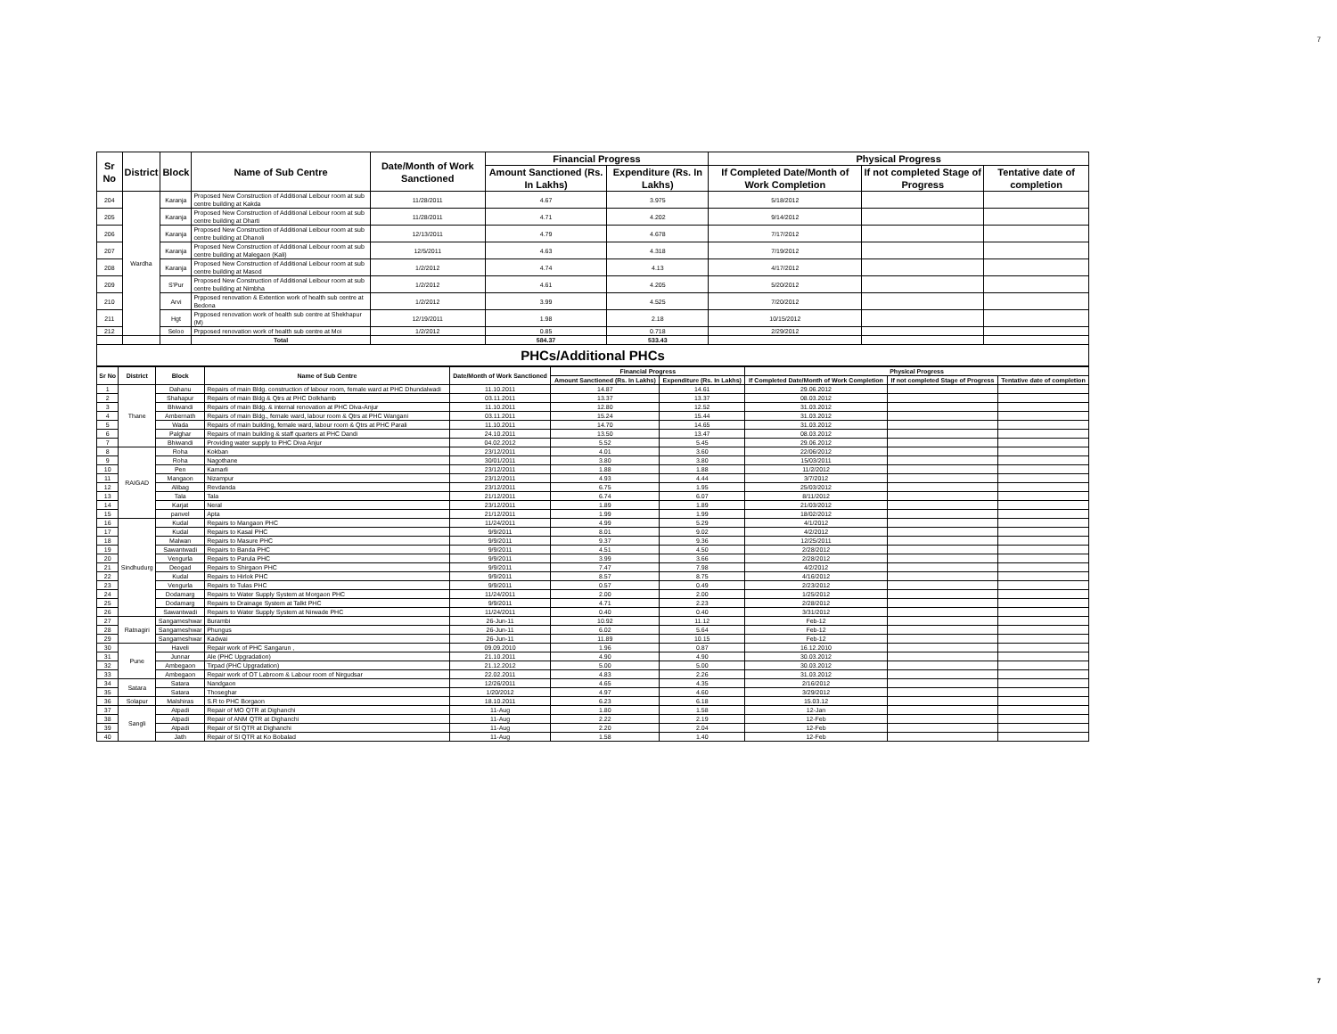7
| Sr No | District | Block | Name of Sub Centre | Date/Month of Work Sanctioned | Financial Progress | | Physical Progress | | |
| --- | --- | --- | --- | --- | --- | --- | --- | --- | --- |
| | | | | | Amount Sanctioned (Rs. In Lakhs) | Expenditure (Rs. In Lakhs) | If Completed Date/Month of Work Completion | If not completed Stage of Progress | Tentative date of completion |
| 204 | Wardha | Karanja | Proposed New Construction of Additional Leibour room at sub centre building at Kakda | 11/28/2011 | 4.67 | 3.975 | 5/18/2012 | | |
| 205 | | Karanja | Proposed New Construction of Additional Leibour room at sub centre building at Dharti | 11/28/2011 | 4.71 | 4.202 | 9/14/2012 | | |
| 206 | | Karanja | Proposed New Construction of Additional Leibour room at sub centre building at Dhanoli | 12/13/2011 | 4.79 | 4.678 | 7/17/2012 | | |
| 207 | | Karanja | Proposed New Construction of Additional Leibour room at sub centre building at Malegaon (Kali) | 12/5/2011 | 4.63 | 4.318 | 7/19/2012 | | |
| 208 | | Karanja | Proposed New Construction of Additional Leibour room at sub centre building at Masod | 1/2/2012 | 4.74 | 4.13 | 4/17/2012 | | |
| 209 | | S'Pur | Proposed New Construction of Additional Leibour room at sub centre building at Nimbha | 1/2/2012 | 4.61 | 4.205 | 5/20/2012 | | |
| 210 | | Arvi | Prpposed renovation & Extention work of health sub centre at Bedona | 1/2/2012 | 3.99 | 4.525 | 7/20/2012 | | |
| 211 | | Hgt | Prpposed renovation work of health sub centre at Shekhapur (M) | 12/19/2011 | 1.98 | 2.18 | 10/15/2012 | | |
| 212 | | Seloo | Prpposed renovation work of health sub centre at Moi | 1/2/2012 | 0.85 | 0.718 | 2/29/2012 | | |
| | | | Total | | 584.37 | 533.43 | | | |
PHCs/Additional PHCs
| Sr No | District | Block | Name of Sub Centre | Date/Month of Work Sanctioned | Financial Progress | | Physical Progress | | |
| --- | --- | --- | --- | --- | --- | --- | --- | --- | --- |
| | | | | | Amount Sanctioned (Rs. In Lakhs) | Expenditure (Rs. In Lakhs) | If Completed Date/Month of Work Completion | If not completed Stage of Progress | Tentative date of completion |
| 1 | Thane | Dahanu | Repairs of main Bldg. construction of labour room, female ward at PHC Dhundalwadi | 11.10.2011 | 14.87 | 14.61 | 29.06.2012 | | |
| 2 | | Shahapur | Repairs of main Bldg & Qtrs at PHC Dolkhamb | 03.11.2011 | 13.37 | 13.37 | 08.03.2012 | | |
| 3 | | Bhiwandi | Repairs of main Bldg. & internal renovation at PHC Diva-Anjur | 11.10.2011 | 12.80 | 12.52 | 31.03.2012 | | |
| 4 | | Ambernath | Repairs of main Bldg., female ward, labour room & Qtrs at PHC Wangani | 03.11.2011 | 15.24 | 15.44 | 31.03.2012 | | |
| 5 | | Wada | Repairs of main building, female ward, labour room & Qtrs at PHC Parali | 11.10.2011 | 14.70 | 14.65 | 31.03.2012 | | |
| 6 | | Palghar | Repairs of main building & staff quarters at PHC Dandi | 24.10.2011 | 13.50 | 13.47 | 08.03.2012 | | |
| 7 | | Bhiwandi | Providing water supply to PHC Diva Anjur | 04.02.2012 | 5.52 | 5.45 | 29.06.2012 | | |
| 8 | RAIGAD | Roha | Kokban | 23/12/2011 | 4.01 | 3.60 | 22/06/2012 | | |
| 9 | | Roha | Nagothane | 30/01/2011 | 3.80 | 3.80 | 15/03/2011 | | |
| 10 | | Pen | Kamarli | 23/12/2011 | 1.88 | 1.88 | 11/2/2012 | | |
| 11 | | Mangaon | Nizampur | 23/12/2011 | 4.93 | 4.44 | 3/7/2012 | | |
| 12 | | Alibag | Revdanda | 23/12/2011 | 6.75 | 1.95 | 25/03/2012 | | |
| 13 | | Tala | Tala | 21/12/2011 | 6.74 | 6.07 | 8/11/2012 | | |
| 14 | | Karjat | Neral | 23/12/2011 | 1.89 | 1.89 | 21/03/2012 | | |
| 15 | | panvel | Apta | 21/12/2011 | 1.99 | 1.99 | 18/02/2012 | | |
| 16 | Sindhudurg | Kudal | Repairs to Mangaon PHC | 11/24/2011 | 4.99 | 5.29 | 4/1/2012 | | |
| 17 | | Kudal | Repairs to Kasal PHC | 9/9/2011 | 8.01 | 9.02 | 4/2/2012 | | |
| 18 | | Malwan | Repairs to Masure PHC | 9/9/2011 | 9.37 | 9.36 | 12/25/2011 | | |
| 19 | | Sawantwadi | Repairs to Banda PHC | 9/9/2011 | 4.51 | 4.50 | 2/28/2012 | | |
| 20 | | Vengurla | Repairs to Parula PHC | 9/9/2011 | 3.99 | 3.66 | 2/28/2012 | | |
| 21 | | Deogad | Repairs to Shirgaon PHC | 9/9/2011 | 7.47 | 7.98 | 4/2/2012 | | |
| 22 | | Kudal | Repairs to Hirlok PHC | 9/9/2011 | 8.57 | 8.75 | 4/16/2012 | | |
| 23 | | Vengurla | Repairs to Tulas PHC | 9/9/2011 | 0.57 | 0.49 | 2/23/2012 | | |
| 24 | | Dodamarg | Repairs to Water Supply System at Morgaon PHC | 11/24/2011 | 2.00 | 2.00 | 1/25/2012 | | |
| 25 | | Dodamarg | Repairs to Drainage System at Talkt PHC | 9/9/2011 | 4.71 | 2.23 | 2/28/2012 | | |
| 26 | | Sawantwadi | Repairs to Water Supply System at Nirwade PHC | 11/24/2011 | 0.40 | 0.40 | 3/31/2012 | | |
| 27 | Ratnagiri | Sangameshwar | Burambi | 26-Jun-11 | 10.92 | 11.12 | Feb-12 | | |
| 28 | | Sangameshwar | Phungus | 26-Jun-11 | 6.02 | 5.64 | Feb-12 | | |
| 29 | | Sangameshwar | Kadwai | 26-Jun-11 | 11.89 | 10.15 | Feb-12 | | |
| 30 | Pune | Haveli | Repair work of PHC Sangarun , | 09.09.2010 | 1.96 | 0.87 | 16.12.2010 | | |
| 31 | | Junnar | Ale (PHC Upgradation) | 21.10.2011 | 4.90 | 4.90 | 30.03.2012 | | |
| 32 | | Ambegaon | Tirpad (PHC Upgradation) | 21.12.2012 | 5.00 | 5.00 | 30.03.2012 | | |
| 33 | | Ambegaon | Repair work of OT Labroom & Labour room of Nirgudsar | 22.02.2011 | 4.83 | 2.26 | 31.03.2012 | | |
| 34 | Satara | Satara | Nandgaon | 12/26/2011 | 4.65 | 4.35 | 2/16/2012 | | |
| 35 | | Satara | Thoseghar | 1/20/2012 | 4.97 | 4.60 | 3/29/2012 | | |
| 36 | Solapur | Malshiras | S.R to PHC Borgaon | 18.10.2011 | 6.23 | 6.18 | 15.03.12 | | |
| 37 | Sangli | Atpadi | Repair of MO QTR at Dighanchi | 11-Aug | 1.80 | 1.58 | 12-Jan | | |
| 38 | | Atpadi | Repair of ANM QTR at Dighanchi | 11-Aug | 2.22 | 2.19 | 12-Feb | | |
| 39 | | Atpadi | Repair of SI QTR at Dighanchi | 11-Aug | 2.20 | 2.04 | 12-Feb | | |
| 40 | | Jath | Repair of SI QTR at Ko Bobalad | 11-Aug | 1.58 | 1.40 | 12-Feb | | |
7